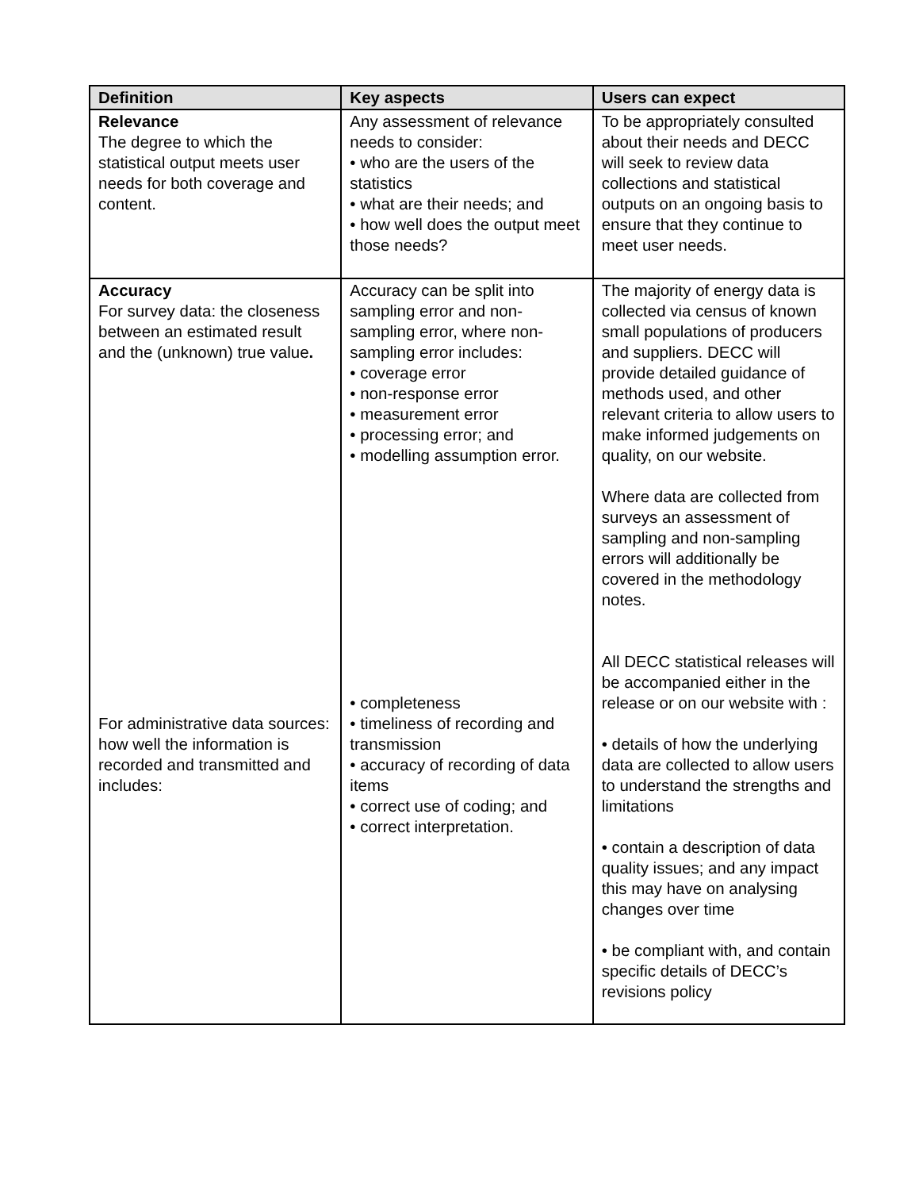| Definition | Key aspects | Users can expect |
| --- | --- | --- |
| Relevance The degree to which the statistical output meets user needs for both coverage and content. | Any assessment of relevance needs to consider: • who are the users of the statistics • what are their needs; and • how well does the output meet those needs? | To be appropriately consulted about their needs and DECC will seek to review data collections and statistical outputs on an ongoing basis to ensure that they continue to meet user needs. |
| Accuracy For survey data: the closeness between an estimated result and the (unknown) true value . For administrative data sources: how well the information is recorded and transmitted and includes: | Accuracy can be split into sampling error and non-sampling error, where non-sampling error includes: • coverage error • non-response error • measurement error • processing error; and • modelling assumption error. • completeness • timeliness of recording and transmission • accuracy of recording of data items • correct use of coding; and • correct interpretation. | The majority of energy data is collected via census of known small populations of producers and suppliers. DECC will provide detailed guidance of methods used, and other relevant criteria to allow users to make informed judgements on quality, on our website. Where data are collected from surveys an assessment of sampling and non-sampling errors will additionally be covered in the methodology notes. All DECC statistical releases will be accompanied either in the release or on our website with : • details of how the underlying data are collected to allow users to understand the strengths and limitations • contain a description of data quality issues; and any impact this may have on analysing changes over time • be compliant with, and contain specific details of DECC’s revisions policy |